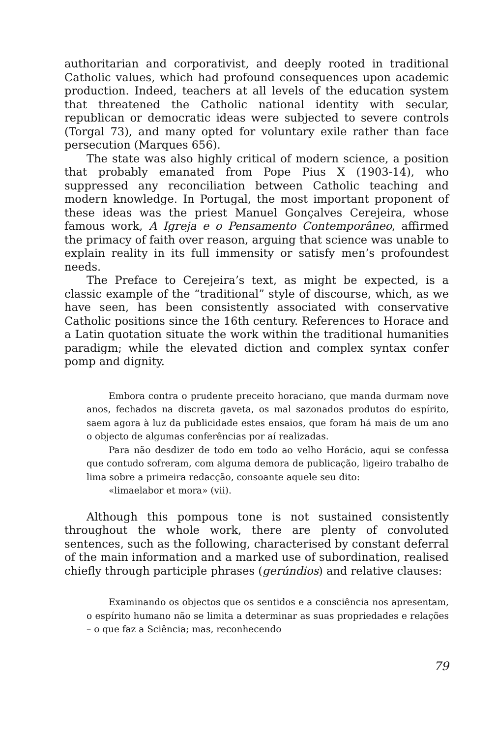authoritarian and corporativist, and deeply rooted in traditional Catholic values, which had profound consequences upon academic production. Indeed, teachers at all levels of the education system that threatened the Catholic national identity with secular, republican or democratic ideas were subjected to severe controls (Torgal 73), and many opted for voluntary exile rather than face persecution (Marques 656).
The state was also highly critical of modern science, a position that probably emanated from Pope Pius X (1903-14), who suppressed any reconciliation between Catholic teaching and modern knowledge. In Portugal, the most important proponent of these ideas was the priest Manuel Gonçalves Cerejeira, whose famous work, A Igreja e o Pensamento Contemporâneo, affirmed the primacy of faith over reason, arguing that science was unable to explain reality in its full immensity or satisfy men’s profoundest needs.
The Preface to Cerejeira’s text, as might be expected, is a classic example of the “traditional” style of discourse, which, as we have seen, has been consistently associated with conservative Catholic positions since the 16th century. References to Horace and a Latin quotation situate the work within the traditional humanities paradigm; while the elevated diction and complex syntax confer pomp and dignity.
Embora contra o prudente preceito horaciano, que manda durmam nove anos, fechados na discreta gaveta, os mal sazonados produtos do espírito, saem agora à luz da publicidade estes ensaios, que foram há mais de um ano o objecto de algumas conferências por aí realizadas.
Para não desdizer de todo em todo ao velho Horácio, aqui se confessa que contudo sofreram, com alguma demora de publicação, ligeiro trabalho de lima sobre a primeira redacção, consoante aquele seu dito:
«limaelabor et mora» (vii).
Although this pompous tone is not sustained consistently throughout the whole work, there are plenty of convoluted sentences, such as the following, characterised by constant deferral of the main information and a marked use of subordination, realised chiefly through participle phrases (gerúndios) and relative clauses:
Examinando os objectos que os sentidos e a consciência nos apresentam, o espírito humano não se limita a determinar as suas propriedades e relações – o que faz a Sciência; mas, reconhecendo
79